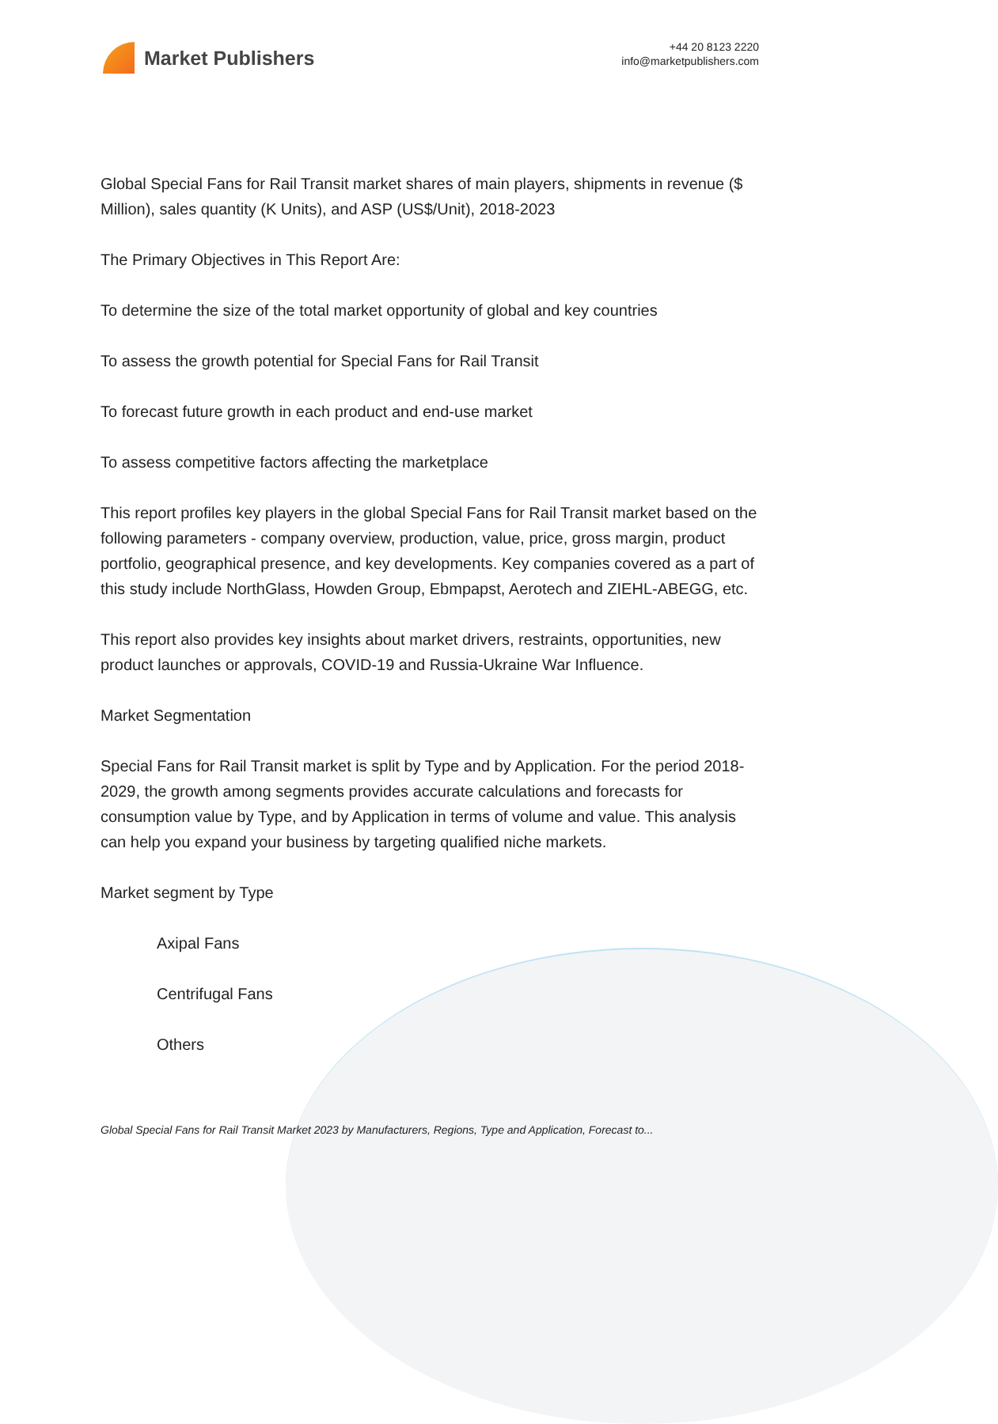Market Publishers
+44 20 8123 2220
info@marketpublishers.com
Global Special Fans for Rail Transit market shares of main players, shipments in revenue ($ Million), sales quantity (K Units), and ASP (US$/Unit), 2018-2023
The Primary Objectives in This Report Are:
To determine the size of the total market opportunity of global and key countries
To assess the growth potential for Special Fans for Rail Transit
To forecast future growth in each product and end-use market
To assess competitive factors affecting the marketplace
This report profiles key players in the global Special Fans for Rail Transit market based on the following parameters - company overview, production, value, price, gross margin, product portfolio, geographical presence, and key developments. Key companies covered as a part of this study include NorthGlass, Howden Group, Ebmpapst, Aerotech and ZIEHL-ABEGG, etc.
This report also provides key insights about market drivers, restraints, opportunities, new product launches or approvals, COVID-19 and Russia-Ukraine War Influence.
Market Segmentation
Special Fans for Rail Transit market is split by Type and by Application. For the period 2018-2029, the growth among segments provides accurate calculations and forecasts for consumption value by Type, and by Application in terms of volume and value. This analysis can help you expand your business by targeting qualified niche markets.
Market segment by Type
Axipal Fans
Centrifugal Fans
Others
Global Special Fans for Rail Transit Market 2023 by Manufacturers, Regions, Type and Application, Forecast to...